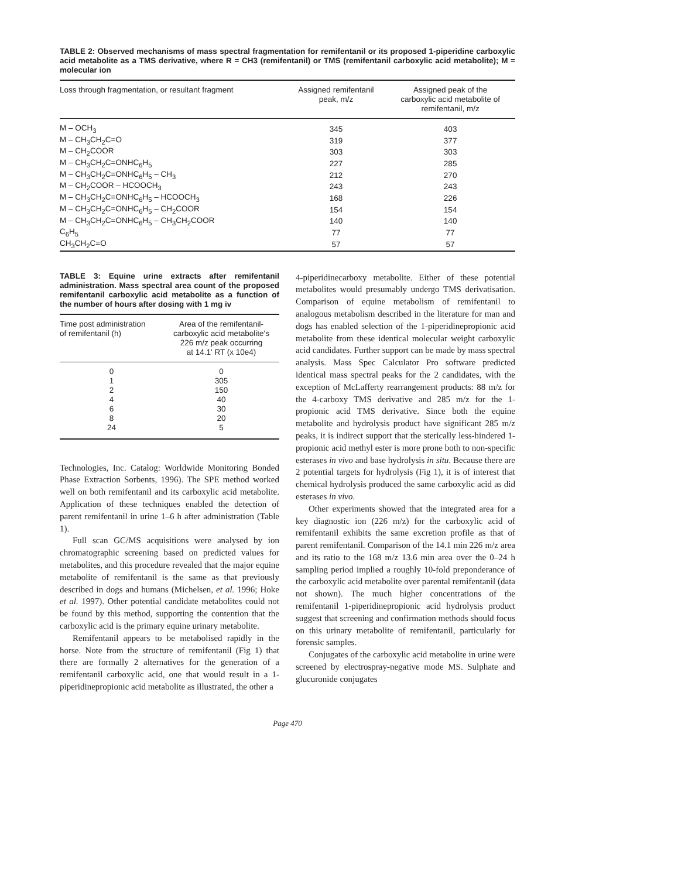TABLE 2: Observed mechanisms of mass spectral fragmentation for remifentanil or its proposed 1-piperidine carboxylic acid metabolite as a TMS derivative, where R = CH3 (remifentanil) or TMS (remifentanil carboxylic acid metabolite); M = molecular ion
| Loss through fragmentation, or resultant fragment | Assigned remifentanil peak, m/z | Assigned peak of the carboxylic acid metabolite of remifentanil, m/z |
| --- | --- | --- |
| M – OCH<sub>3</sub> | 345 | 403 |
| M – CH<sub>3</sub>CH<sub>2</sub>C=O | 319 | 377 |
| M – CH<sub>2</sub>COOR | 303 | 303 |
| M – CH<sub>3</sub>CH<sub>2</sub>C=ONHC<sub>6</sub>H<sub>5</sub> | 227 | 285 |
| M – CH<sub>3</sub>CH<sub>2</sub>C=ONHC<sub>6</sub>H<sub>5</sub> – CH<sub>3</sub> | 212 | 270 |
| M – CH<sub>2</sub>COOR – HCOOCH<sub>3</sub> | 243 | 243 |
| M – CH<sub>3</sub>CH<sub>2</sub>C=ONHC<sub>6</sub>H<sub>5</sub> – HCOOCH<sub>3</sub> | 168 | 226 |
| M – CH<sub>3</sub>CH<sub>2</sub>C=ONHC<sub>6</sub>H<sub>5</sub> – CH<sub>2</sub>COOR | 154 | 154 |
| M – CH<sub>3</sub>CH<sub>2</sub>C=ONHC<sub>6</sub>H<sub>5</sub> – CH<sub>3</sub>CH<sub>2</sub>COOR | 140 | 140 |
| C<sub>6</sub>H<sub>5</sub> | 77 | 77 |
| CH<sub>3</sub>CH<sub>2</sub>C=O | 57 | 57 |
TABLE 3: Equine urine extracts after remifentanil administration. Mass spectral area count of the proposed remifentanil carboxylic acid metabolite as a function of the number of hours after dosing with 1 mg iv
| Time post administration of remifentanil (h) | Area of the remifentanil- carboxylic acid metabolite's 226 m/z peak occurring at 14.1' RT (x 10e4) |
| --- | --- |
| 0 | 0 |
| 1 | 305 |
| 2 | 150 |
| 4 | 40 |
| 6 | 30 |
| 8 | 20 |
| 24 | 5 |
Technologies, Inc. Catalog: Worldwide Monitoring Bonded Phase Extraction Sorbents, 1996). The SPE method worked well on both remifentanil and its carboxylic acid metabolite. Application of these techniques enabled the detection of parent remifentanil in urine 1–6 h after administration (Table 1).
Full scan GC/MS acquisitions were analysed by ion chromatographic screening based on predicted values for metabolites, and this procedure revealed that the major equine metabolite of remifentanil is the same as that previously described in dogs and humans (Michelsen, et al. 1996; Hoke et al. 1997). Other potential candidate metabolites could not be found by this method, supporting the contention that the carboxylic acid is the primary equine urinary metabolite.
Remifentanil appears to be metabolised rapidly in the horse. Note from the structure of remifentanil (Fig 1) that there are formally 2 alternatives for the generation of a remifentanil carboxylic acid, one that would result in a 1-piperidinepropionic acid metabolite as illustrated, the other a
4-piperidinecarboxy metabolite. Either of these potential metabolites would presumably undergo TMS derivatisation. Comparison of equine metabolism of remifentanil to analogous metabolism described in the literature for man and dogs has enabled selection of the 1-piperidinepropionic acid metabolite from these identical molecular weight carboxylic acid candidates. Further support can be made by mass spectral analysis. Mass Spec Calculator Pro software predicted identical mass spectral peaks for the 2 candidates, with the exception of McLafferty rearrangement products: 88 m/z for the 4-carboxy TMS derivative and 285 m/z for the 1-propionic acid TMS derivative. Since both the equine metabolite and hydrolysis product have significant 285 m/z peaks, it is indirect support that the sterically less-hindered 1-propionic acid methyl ester is more prone both to non-specific esterases in vivo and base hydrolysis in situ. Because there are 2 potential targets for hydrolysis (Fig 1), it is of interest that chemical hydrolysis produced the same carboxylic acid as did esterases in vivo.
Other experiments showed that the integrated area for a key diagnostic ion (226 m/z) for the carboxylic acid of remifentanil exhibits the same excretion profile as that of parent remifentanil. Comparison of the 14.1 min 226 m/z area and its ratio to the 168 m/z 13.6 min area over the 0–24 h sampling period implied a roughly 10-fold preponderance of the carboxylic acid metabolite over parental remifentanil (data not shown). The much higher concentrations of the remifentanil 1-piperidinepropionic acid hydrolysis product suggest that screening and confirmation methods should focus on this urinary metabolite of remifentanil, particularly for forensic samples.
Conjugates of the carboxylic acid metabolite in urine were screened by electrospray-negative mode MS. Sulphate and glucuronide conjugates
Page 470